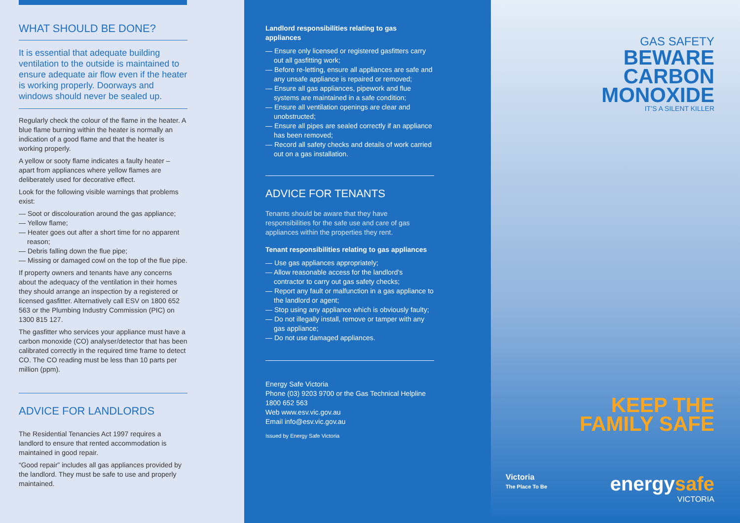WHAT SHOULD BE DONE?
It is essential that adequate building ventilation to the outside is maintained to ensure adequate air flow even if the heater is working properly. Doorways and windows should never be sealed up.
Regularly check the colour of the flame in the heater. A blue flame burning within the heater is normally an indication of a good flame and that the heater is working properly.
A yellow or sooty flame indicates a faulty heater – apart from appliances where yellow flames are deliberately used for decorative effect.
Look for the following visible warnings that problems exist:
— Soot or discolouration around the gas appliance;
— Yellow flame;
— Heater goes out after a short time for no apparent reason;
— Debris falling down the flue pipe;
— Missing or damaged cowl on the top of the flue pipe.
If property owners and tenants have any concerns about the adequacy of the ventilation in their homes they should arrange an inspection by a registered or licensed gasfitter. Alternatively call ESV on 1800 652 563 or the Plumbing Industry Commission (PIC) on 1300 815 127.
The gasfitter who services your appliance must have a carbon monoxide (CO) analyser/detector that has been calibrated correctly in the required time frame to detect CO. The CO reading must be less than 10 parts per million (ppm).
ADVICE FOR LANDLORDS
The Residential Tenancies Act 1997 requires a landlord to ensure that rented accommodation is maintained in good repair.
“Good repair” includes all gas appliances provided by the landlord. They must be safe to use and properly maintained.
Landlord responsibilities relating to gas appliances
— Ensure only licensed or registered gasfitters carry out all gasfitting work;
— Before re-letting, ensure all appliances are safe and any unsafe appliance is repaired or removed;
— Ensure all gas appliances, pipework and flue systems are maintained in a safe condition;
— Ensure all ventilation openings are clear and unobstructed;
— Ensure all pipes are sealed correctly if an appliance has been removed;
— Record all safety checks and details of work carried out on a gas installation.
ADVICE FOR TENANTS
Tenants should be aware that they have responsibilities for the safe use and care of gas appliances within the properties they rent.
Tenant responsibilities relating to gas appliances
— Use gas appliances appropriately;
— Allow reasonable access for the landlord’s contractor to carry out gas safety checks;
— Report any fault or malfunction in a gas appliance to the landlord or agent;
— Stop using any appliance which is obviously faulty;
— Do not illegally install, remove or tamper with any gas appliance;
— Do not use damaged appliances.
Energy Safe Victoria
Phone (03) 9203 9700 or the Gas Technical Helpline 1800 652 563
Web www.esv.vic.gov.au
Email info@esv.vic.gov.au
Issued by Energy Safe Victoria
GAS SAFETY
BEWARE
CARBON
MONOXIDE
IT’S A SILENT KILLER
KEEP THE
FAMILY SAFE
Victoria
The Place To Be
energysafe
VICTORIA